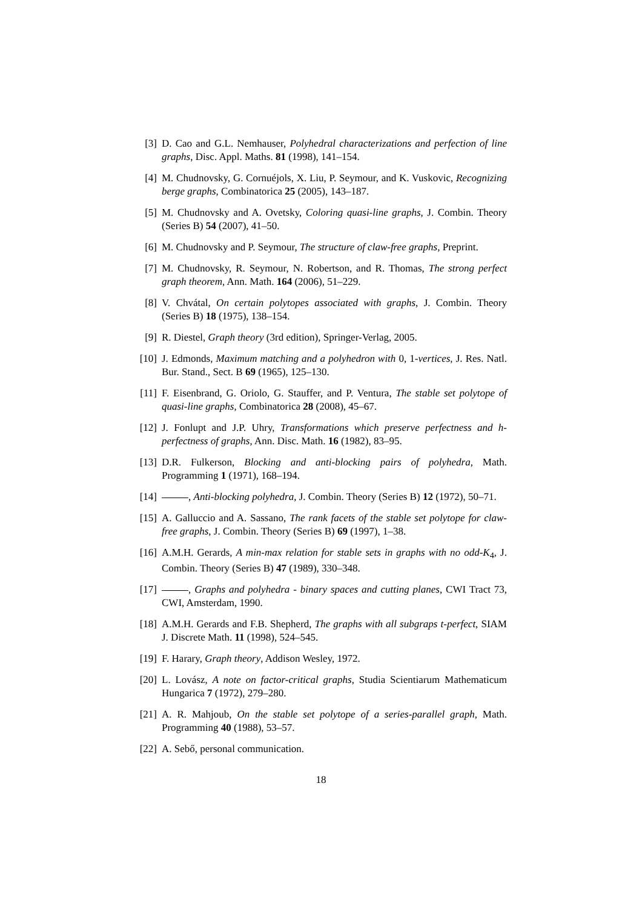[3] D. Cao and G.L. Nemhauser, Polyhedral characterizations and perfection of line graphs, Disc. Appl. Maths. 81 (1998), 141–154.
[4] M. Chudnovsky, G. Cornuéjols, X. Liu, P. Seymour, and K. Vuskovic, Recognizing berge graphs, Combinatorica 25 (2005), 143–187.
[5] M. Chudnovsky and A. Ovetsky, Coloring quasi-line graphs, J. Combin. Theory (Series B) 54 (2007), 41–50.
[6] M. Chudnovsky and P. Seymour, The structure of claw-free graphs, Preprint.
[7] M. Chudnovsky, R. Seymour, N. Robertson, and R. Thomas, The strong perfect graph theorem, Ann. Math. 164 (2006), 51–229.
[8] V. Chvátal, On certain polytopes associated with graphs, J. Combin. Theory (Series B) 18 (1975), 138–154.
[9] R. Diestel, Graph theory (3rd edition), Springer-Verlag, 2005.
[10] J. Edmonds, Maximum matching and a polyhedron with 0, 1-vertices, J. Res. Natl. Bur. Stand., Sect. B 69 (1965), 125–130.
[11] F. Eisenbrand, G. Oriolo, G. Stauffer, and P. Ventura, The stable set polytope of quasi-line graphs, Combinatorica 28 (2008), 45–67.
[12] J. Fonlupt and J.P. Uhry, Transformations which preserve perfectness and h-perfectness of graphs, Ann. Disc. Math. 16 (1982), 83–95.
[13] D.R. Fulkerson, Blocking and anti-blocking pairs of polyhedra, Math. Programming 1 (1971), 168–194.
[14] , Anti-blocking polyhedra, J. Combin. Theory (Series B) 12 (1972), 50–71.
[15] A. Galluccio and A. Sassano, The rank facets of the stable set polytope for claw-free graphs, J. Combin. Theory (Series B) 69 (1997), 1–38.
[16] A.M.H. Gerards, A min-max relation for stable sets in graphs with no odd-K<sub>4</sub>, J. Combin. Theory (Series B) 47 (1989), 330–348.
[17] , Graphs and polyhedra - binary spaces and cutting planes, CWI Tract 73, CWI, Amsterdam, 1990.
[18] A.M.H. Gerards and F.B. Shepherd, The graphs with all subgraps t-perfect, SIAM J. Discrete Math. 11 (1998), 524–545.
[19] F. Harary, Graph theory, Addison Wesley, 1972.
[20] L. Lovász, A note on factor-critical graphs, Studia Scientiarum Mathematicum Hungarica 7 (1972), 279–280.
[21] A. R. Mahjoub, On the stable set polytope of a series-parallel graph, Math. Programming 40 (1988), 53–57.
[22] A. Sebő, personal communication.
18